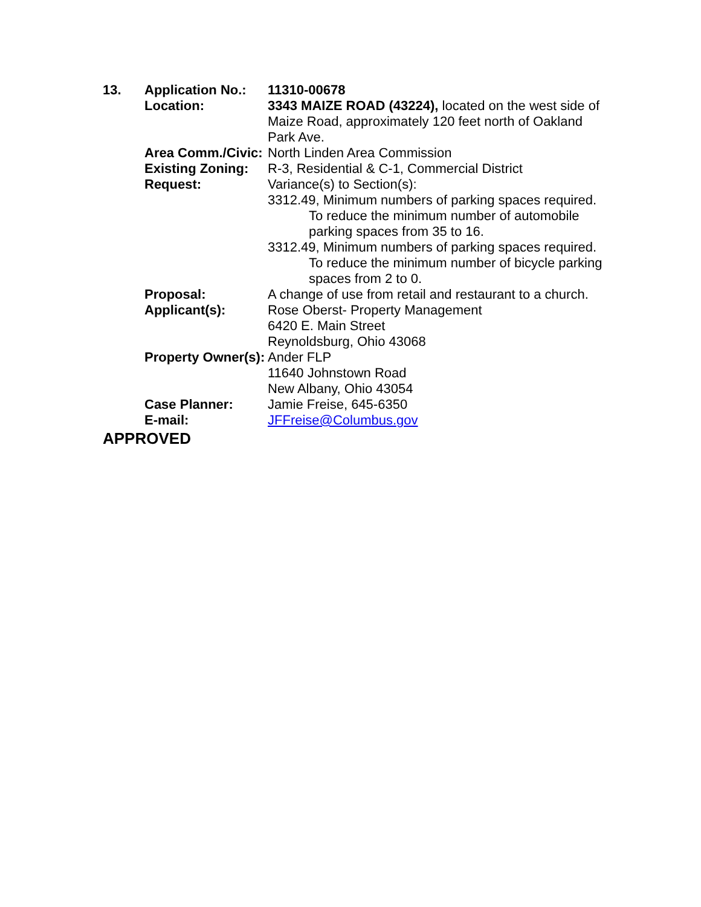13. Application No.: 11310-00678
Location: 3343 MAIZE ROAD (43224), located on the west side of Maize Road, approximately 120 feet north of Oakland Park Ave.
Area Comm./Civic: North Linden Area Commission
Existing Zoning: R-3, Residential & C-1, Commercial District
Request: Variance(s) to Section(s):
3312.49, Minimum numbers of parking spaces required.
To reduce the minimum number of automobile parking spaces from 35 to 16.
3312.49, Minimum numbers of parking spaces required.
To reduce the minimum number of bicycle parking spaces from 2 to 0.
Proposal: A change of use from retail and restaurant to a church.
Applicant(s): Rose Oberst- Property Management
6420 E. Main Street
Reynoldsburg, Ohio 43068
Property Owner(s): Ander FLP
11640 Johnstown Road
New Albany, Ohio 43054
Case Planner: Jamie Freise, 645-6350
E-mail: JFFreise@Columbus.gov
APPROVED